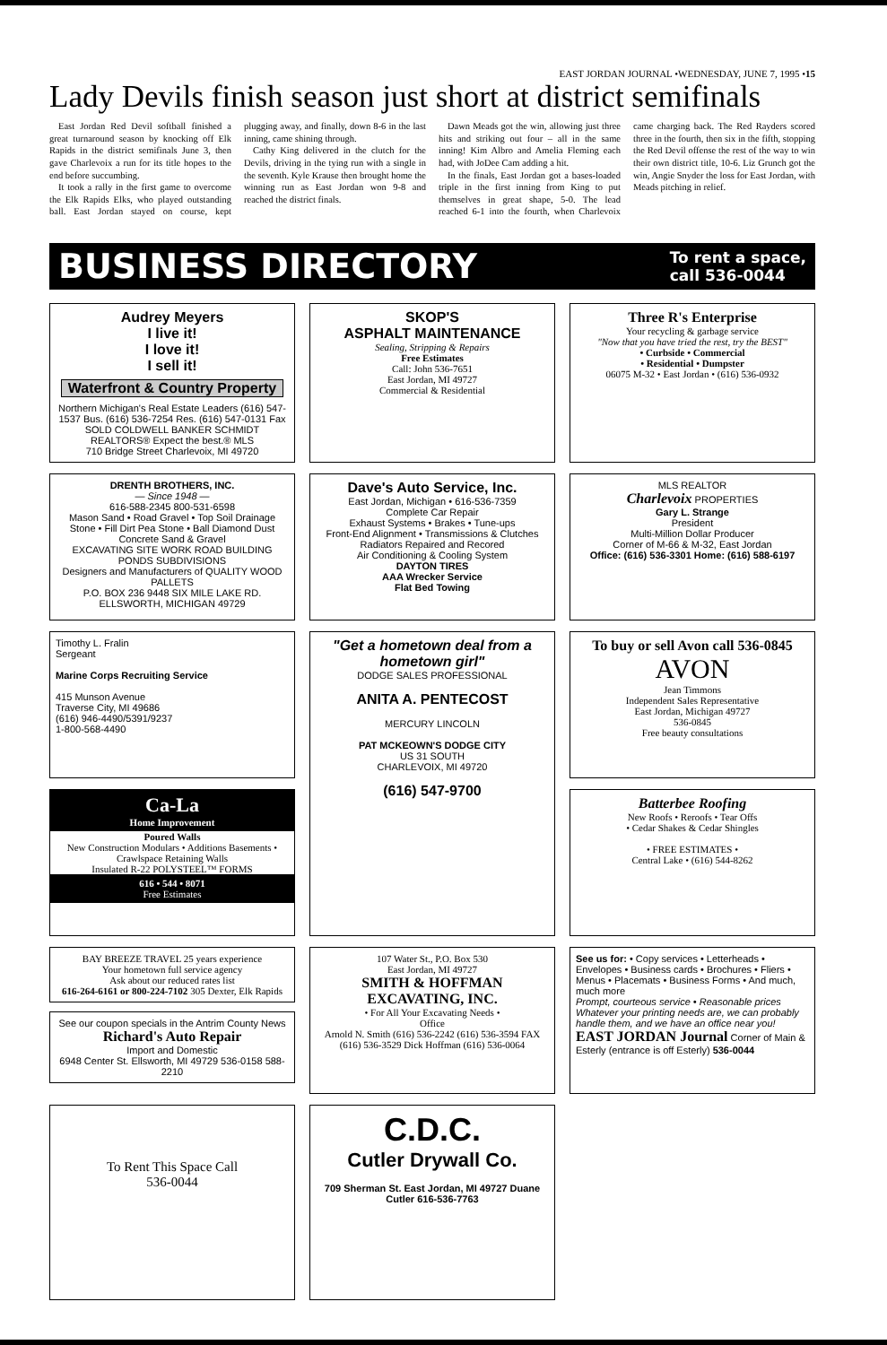EAST JORDAN JOURNAL •WEDNESDAY, JUNE 7, 1995 •15
Lady Devils finish season just short at district semifinals
East Jordan Red Devil softball finished a great turnaround season by knocking off Elk Rapids in the district semifinals June 3, then gave Charlevoix a run for its title hopes to the end before succumbing.
It took a rally in the first game to overcome the Elk Rapids Elks, who played outstanding ball. East Jordan stayed on course, kept plugging away, and finally, down 8-6 in the last inning, came shining through.
Cathy King delivered in the clutch for the Devils, driving in the tying run with a single in the seventh. Kyle Krause then brought home the winning run as East Jordan won 9-8 and reached the district finals.
Dawn Meads got the win, allowing just three hits and striking out four – all in the same inning! Kim Albro and Amelia Fleming each had, with JoDee Cam adding a hit.
In the finals, East Jordan got a bases-loaded triple in the first inning from King to put themselves in great shape, 5-0. The lead reached 6-1 into the fourth, when Charlevoix came charging back. The Red Rayders scored three in the fourth, then six in the fifth, stopping the Red Devil offense the rest of the way to win their own district title, 10-6. Liz Grunch got the win, Angie Snyder the loss for East Jordan, with Meads pitching in relief.
BUSINESS DIRECTORY To rent a space,
call 536-0044
Audrey Meyers
I live it!
I love it!
I sell it!
Waterfront & Country Property
Northern Michigan's Real Estate Leaders (616) 547-1537 Bus. (616) 536-7254 Res. (616) 547-0131 Fax
SOLD COLDWELL BANKER SCHMIDT REALTORS® Expect the best.® MLS
710 Bridge Street Charlevoix, MI 49720
SKOP'S
ASPHALT MAINTENANCE
Sealing, Stripping & Repairs
Free Estimates
Call: John 536-7651
East Jordan, MI 49727
Commercial & Residential
Three R's Enterprise
Your recycling & garbage service
"Now that you have tried the rest, try the BEST"
• Curbside • Commercial
• Residential • Dumpster
06075 M-32 • East Jordan • (616) 536-0932
DRENTH BROTHERS, INC.
— Since 1948 —
616-588-2345 800-531-6598
Mason Sand • Road Gravel • Top Soil Drainage Stone • Fill Dirt Pea Stone • Ball Diamond Dust Concrete Sand & Gravel
EXCAVATING SITE WORK ROAD BUILDING PONDS SUBDIVISIONS
Designers and Manufacturers of QUALITY WOOD PALLETS
P.O. BOX 236 9448 SIX MILE LAKE RD. ELLSWORTH, MICHIGAN 49729
Dave's Auto Service, Inc.
East Jordan, Michigan • 616-536-7359
Complete Car Repair
Exhaust Systems • Brakes • Tune-ups
Front-End Alignment • Transmissions & Clutches
Radiators Repaired and Recored
Air Conditioning & Cooling System
DAYTON TIRES
AAA Wrecker Service
Flat Bed Towing
MLS REALTOR
Charlevoix PROPERTIES
Gary L. Strange
President
Multi-Million Dollar Producer
Corner of M-66 & M-32, East Jordan
Office: (616) 536-3301 Home: (616) 588-6197
Timothy L. Fralin
Sergeant
Marine Corps Recruiting Service
415 Munson Avenue
Traverse City, MI 49686
(616) 946-4490/5391/9237
1-800-568-4490
"Get a hometown deal from a hometown girl"
DODGE SALES PROFESSIONAL
ANITA A. PENTECOST
MERCURY LINCOLN
PAT MCKEOWN'S DODGE CITY
US 31 SOUTH
CHARLEVOIX, MI 49720
(616) 547-9700
To buy or sell Avon call 536-0845
AVON
Jean Timmons
Independent Sales Representative
East Jordan, Michigan 49727
536-0845
Free beauty consultations
Ca-La
Home Improvement
Poured Walls
New Construction Modulars • Additions Basements • Crawlspace Retaining Walls
Insulated R-22 POLYSTEEL™ FORMS
616 • 544 • 8071
Free Estimates
Batterbee Roofing
New Roofs • Reroofs • Tear Offs
• Cedar Shakes & Cedar Shingles
• FREE ESTIMATES •
Central Lake • (616) 544-8262
BAY BREEZE TRAVEL 25 years experience
Your hometown full service agency
Ask about our reduced rates list
616-264-6161 or 800-224-7102 305 Dexter, Elk Rapids
See our coupon specials in the Antrim County News
Richard's Auto Repair
Import and Domestic
6948 Center St. Ellsworth, MI 49729 536-0158 588-2210
107 Water St., P.O. Box 530
East Jordan, MI 49727
SMITH & HOFFMAN EXCAVATING, INC.
• For All Your Excavating Needs •
Office
Arnold N. Smith (616) 536-2242 (616) 536-3594 FAX (616) 536-3529 Dick Hoffman (616) 536-0064
See us for: • Copy services • Letterheads • Envelopes • Business cards • Brochures • Fliers • Menus • Placemats • Business Forms • And much, much more
Prompt, courteous service • Reasonable prices Whatever your printing needs are, we can probably handle them, and we have an office near you!
EAST JORDAN Journal Corner of Main & Esterly (entrance is off Esterly) 536-0044
To Rent This Space Call
536-0044
C.D.C.
Cutler Drywall Co.
709 Sherman St. East Jordan, MI 49727 Duane Cutler 616-536-7763